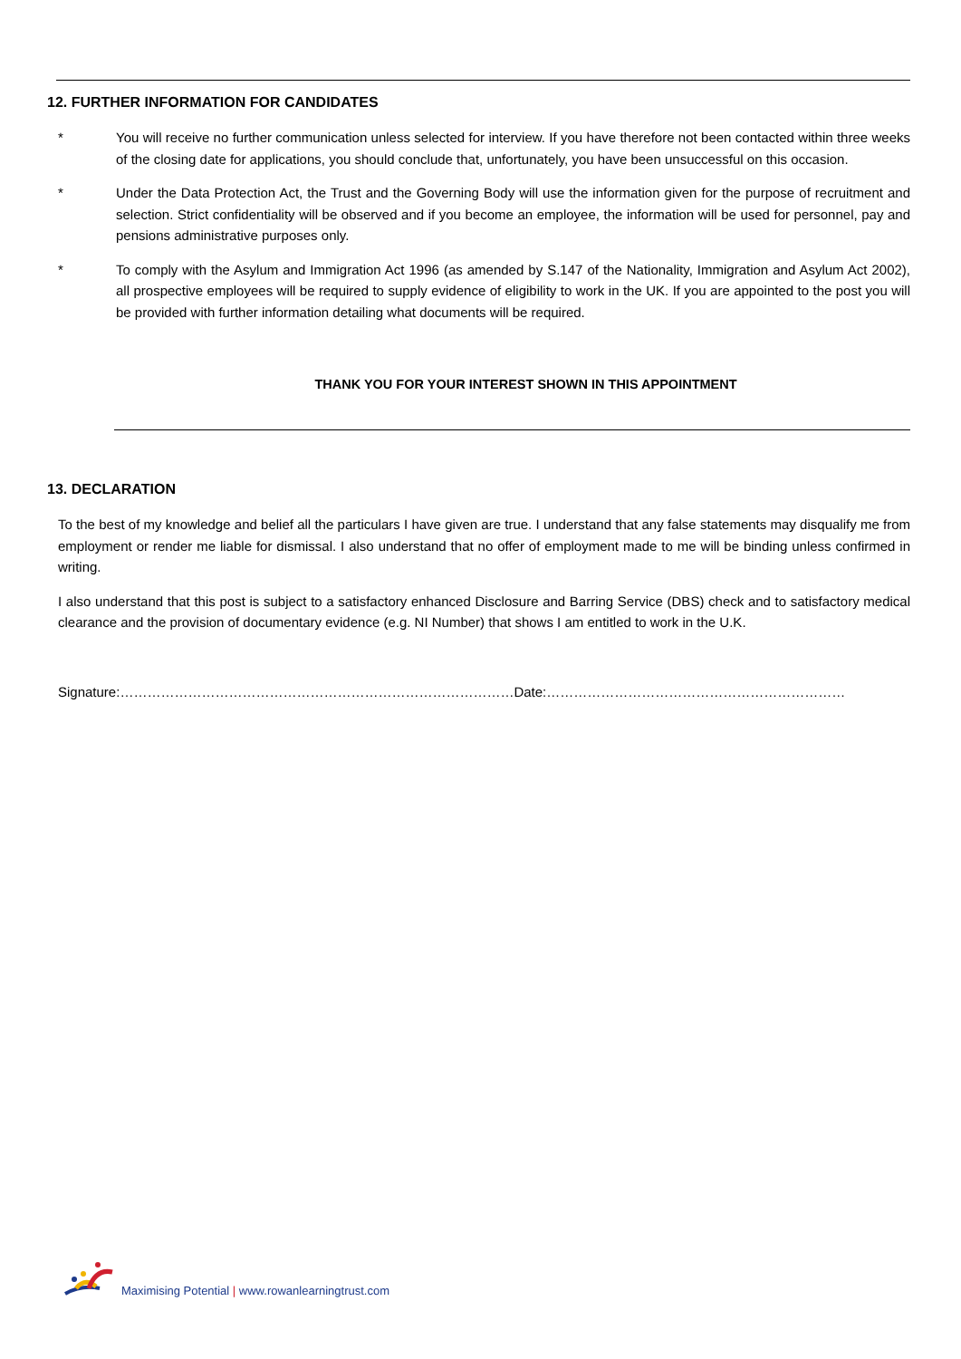12. FURTHER INFORMATION FOR CANDIDATES
* You will receive no further communication unless selected for interview. If you have therefore not been contacted within three weeks of the closing date for applications, you should conclude that, unfortunately, you have been unsuccessful on this occasion.
* Under the Data Protection Act, the Trust and the Governing Body will use the information given for the purpose of recruitment and selection. Strict confidentiality will be observed and if you become an employee, the information will be used for personnel, pay and pensions administrative purposes only.
* To comply with the Asylum and Immigration Act 1996 (as amended by S.147 of the Nationality, Immigration and Asylum Act 2002), all prospective employees will be required to supply evidence of eligibility to work in the UK. If you are appointed to the post you will be provided with further information detailing what documents will be required.
THANK YOU FOR YOUR INTEREST SHOWN IN THIS APPOINTMENT
13. DECLARATION
To the best of my knowledge and belief all the particulars I have given are true. I understand that any false statements may disqualify me from employment or render me liable for dismissal. I also understand that no offer of employment made to me will be binding unless confirmed in writing.
I also understand that this post is subject to a satisfactory enhanced Disclosure and Barring Service (DBS) check and to satisfactory medical clearance and the provision of documentary evidence (e.g. NI Number) that shows I am entitled to work in the U.K.
Signature:……………………………………………………………………………Date:…………………………………………………………
Maximising Potential | www.rowanlearningtrust.com